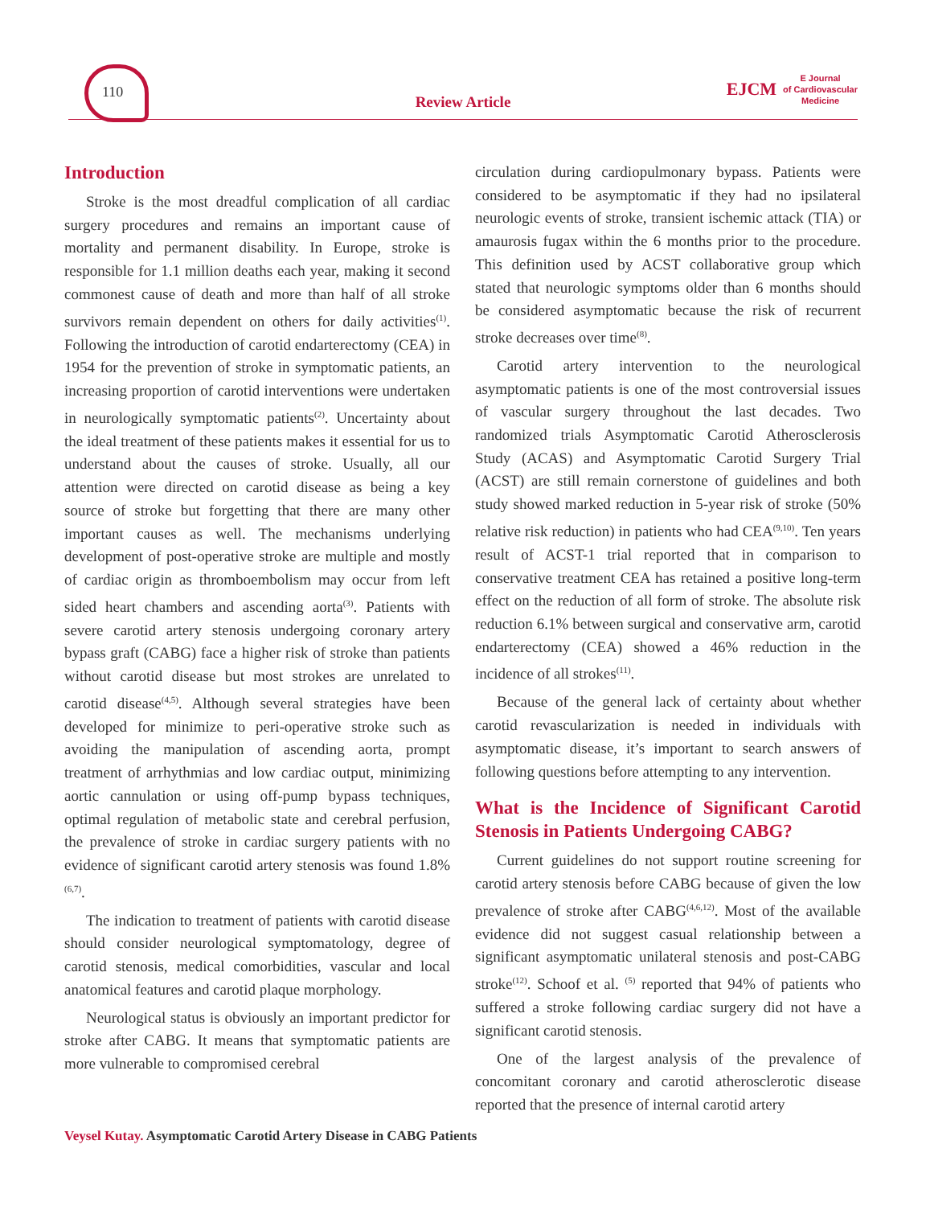110
Review Article
EJCM E Journal
of Cardiovascular
Medicine
Introduction
Stroke is the most dreadful complication of all cardiac surgery procedures and remains an important cause of mortality and permanent disability. In Europe, stroke is responsible for 1.1 million deaths each year, making it second commonest cause of death and more than half of all stroke survivors remain dependent on others for daily activities<sup>(1)</sup>. Following the introduction of carotid endarterectomy (CEA) in 1954 for the prevention of stroke in symptomatic patients, an increasing proportion of carotid interventions were undertaken in neurologically symptomatic patients<sup>(2)</sup>. Uncertainty about the ideal treatment of these patients makes it essential for us to understand about the causes of stroke. Usually, all our attention were directed on carotid disease as being a key source of stroke but forgetting that there are many other important causes as well. The mechanisms underlying development of post-operative stroke are multiple and mostly of cardiac origin as thromboembolism may occur from left sided heart chambers and ascending aorta<sup>(3)</sup>. Patients with severe carotid artery stenosis undergoing coronary artery bypass graft (CABG) face a higher risk of stroke than patients without carotid disease but most strokes are unrelated to carotid disease<sup>(4,5)</sup>. Although several strategies have been developed for minimize to peri-operative stroke such as avoiding the manipulation of ascending aorta, prompt treatment of arrhythmias and low cardiac output, minimizing aortic cannulation or using off-pump bypass techniques, optimal regulation of metabolic state and cerebral perfusion, the prevalence of stroke in cardiac surgery patients with no evidence of significant carotid artery stenosis was found 1.8%<sup>(6,7)</sup>.
The indication to treatment of patients with carotid disease should consider neurological symptomatology, degree of carotid stenosis, medical comorbidities, vascular and local anatomical features and carotid plaque morphology.
Neurological status is obviously an important predictor for stroke after CABG. It means that symptomatic patients are more vulnerable to compromised cerebral
circulation during cardiopulmonary bypass. Patients were considered to be asymptomatic if they had no ipsilateral neurologic events of stroke, transient ischemic attack (TIA) or amaurosis fugax within the 6 months prior to the procedure. This definition used by ACST collaborative group which stated that neurologic symptoms older than 6 months should be considered asymptomatic because the risk of recurrent stroke decreases over time<sup>(8)</sup>.
Carotid artery intervention to the neurological asymptomatic patients is one of the most controversial issues of vascular surgery throughout the last decades. Two randomized trials Asymptomatic Carotid Atherosclerosis Study (ACAS) and Asymptomatic Carotid Surgery Trial (ACST) are still remain cornerstone of guidelines and both study showed marked reduction in 5-year risk of stroke (50% relative risk reduction) in patients who had CEA<sup>(9,10)</sup>. Ten years result of ACST-1 trial reported that in comparison to conservative treatment CEA has retained a positive long-term effect on the reduction of all form of stroke. The absolute risk reduction 6.1% between surgical and conservative arm, carotid endarterectomy (CEA) showed a 46% reduction in the incidence of all strokes<sup>(11)</sup>.
Because of the general lack of certainty about whether carotid revascularization is needed in individuals with asymptomatic disease, it’s important to search answers of following questions before attempting to any intervention.
What is the Incidence of Significant Carotid Stenosis in Patients Undergoing CABG?
Current guidelines do not support routine screening for carotid artery stenosis before CABG because of given the low prevalence of stroke after CABG<sup>(4,6,12)</sup>. Most of the available evidence did not suggest casual relationship between a significant asymptomatic unilateral stenosis and post-CABG stroke<sup>(12)</sup>. Schoof et al. <sup>(5)</sup> reported that 94% of patients who suffered a stroke following cardiac surgery did not have a significant carotid stenosis.
One of the largest analysis of the prevalence of concomitant coronary and carotid atherosclerotic disease reported that the presence of internal carotid artery
Veysel Kutay. Asymptomatic Carotid Artery Disease in CABG Patients